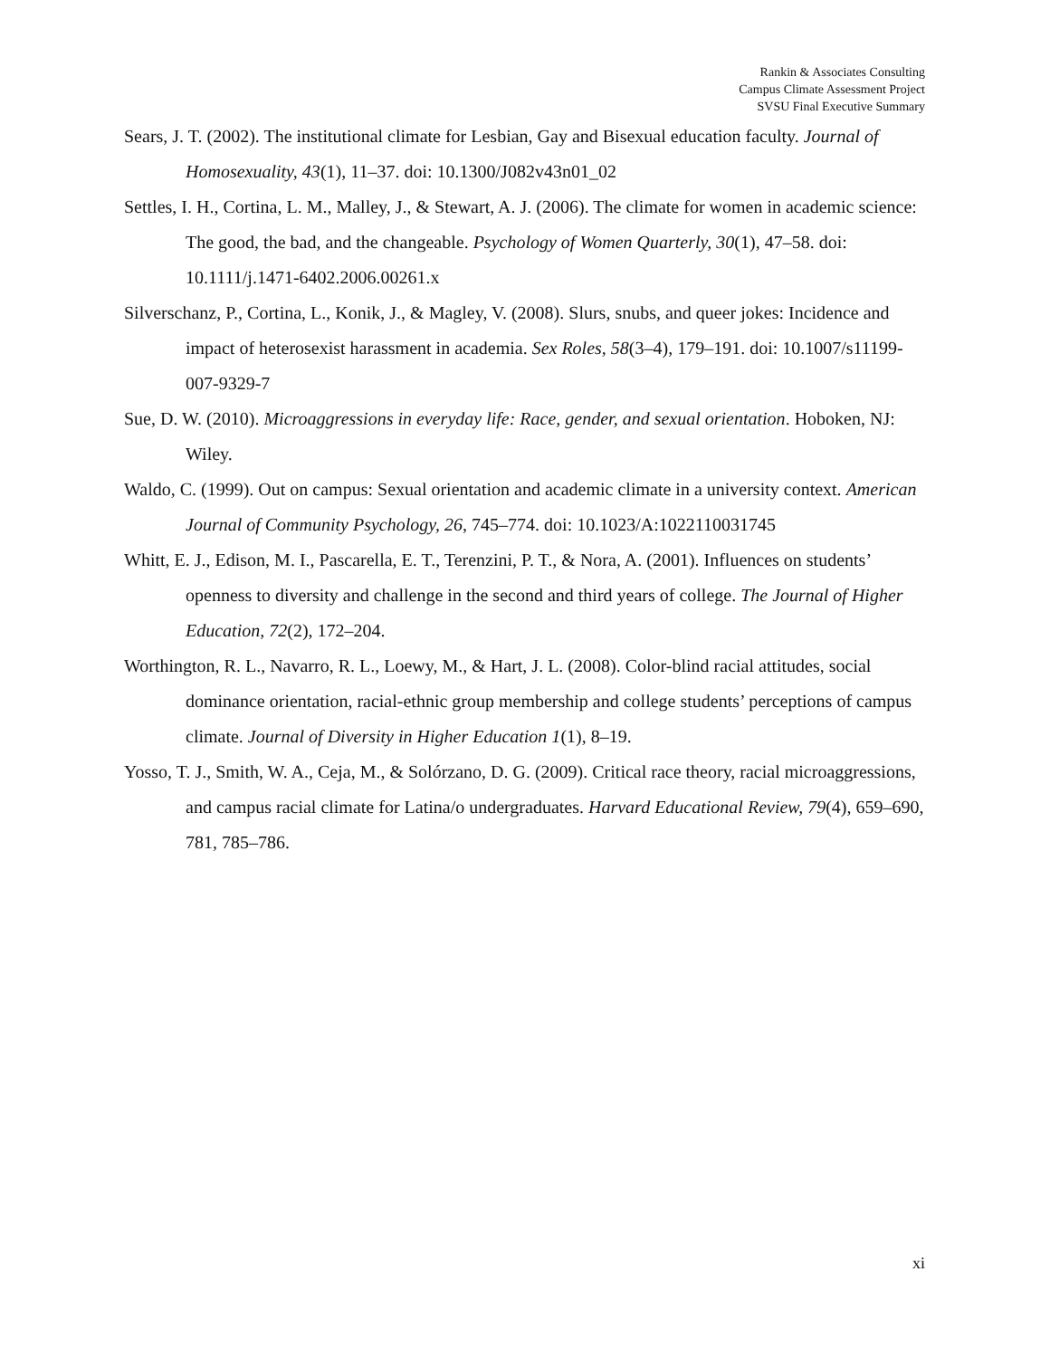Rankin & Associates Consulting
Campus Climate Assessment Project
SVSU Final Executive Summary
Sears, J. T. (2002). The institutional climate for Lesbian, Gay and Bisexual education faculty. Journal of Homosexuality, 43(1), 11–37. doi: 10.1300/J082v43n01_02
Settles, I. H., Cortina, L. M., Malley, J., & Stewart, A. J. (2006). The climate for women in academic science: The good, the bad, and the changeable. Psychology of Women Quarterly, 30(1), 47–58. doi: 10.1111/j.1471-6402.2006.00261.x
Silverschanz, P., Cortina, L., Konik, J., & Magley, V. (2008). Slurs, snubs, and queer jokes: Incidence and impact of heterosexist harassment in academia. Sex Roles, 58(3–4), 179–191. doi: 10.1007/s11199-007-9329-7
Sue, D. W. (2010). Microaggressions in everyday life: Race, gender, and sexual orientation. Hoboken, NJ: Wiley.
Waldo, C. (1999). Out on campus: Sexual orientation and academic climate in a university context. American Journal of Community Psychology, 26, 745–774. doi: 10.1023/A:1022110031745
Whitt, E. J., Edison, M. I., Pascarella, E. T., Terenzini, P. T., & Nora, A. (2001). Influences on students’ openness to diversity and challenge in the second and third years of college. The Journal of Higher Education, 72(2), 172–204.
Worthington, R. L., Navarro, R. L., Loewy, M., & Hart, J. L. (2008). Color-blind racial attitudes, social dominance orientation, racial-ethnic group membership and college students’ perceptions of campus climate. Journal of Diversity in Higher Education 1(1), 8–19.
Yosso, T. J., Smith, W. A., Ceja, M., & Solórzano, D. G. (2009). Critical race theory, racial microaggressions, and campus racial climate for Latina/o undergraduates. Harvard Educational Review, 79(4), 659–690, 781, 785–786.
xi